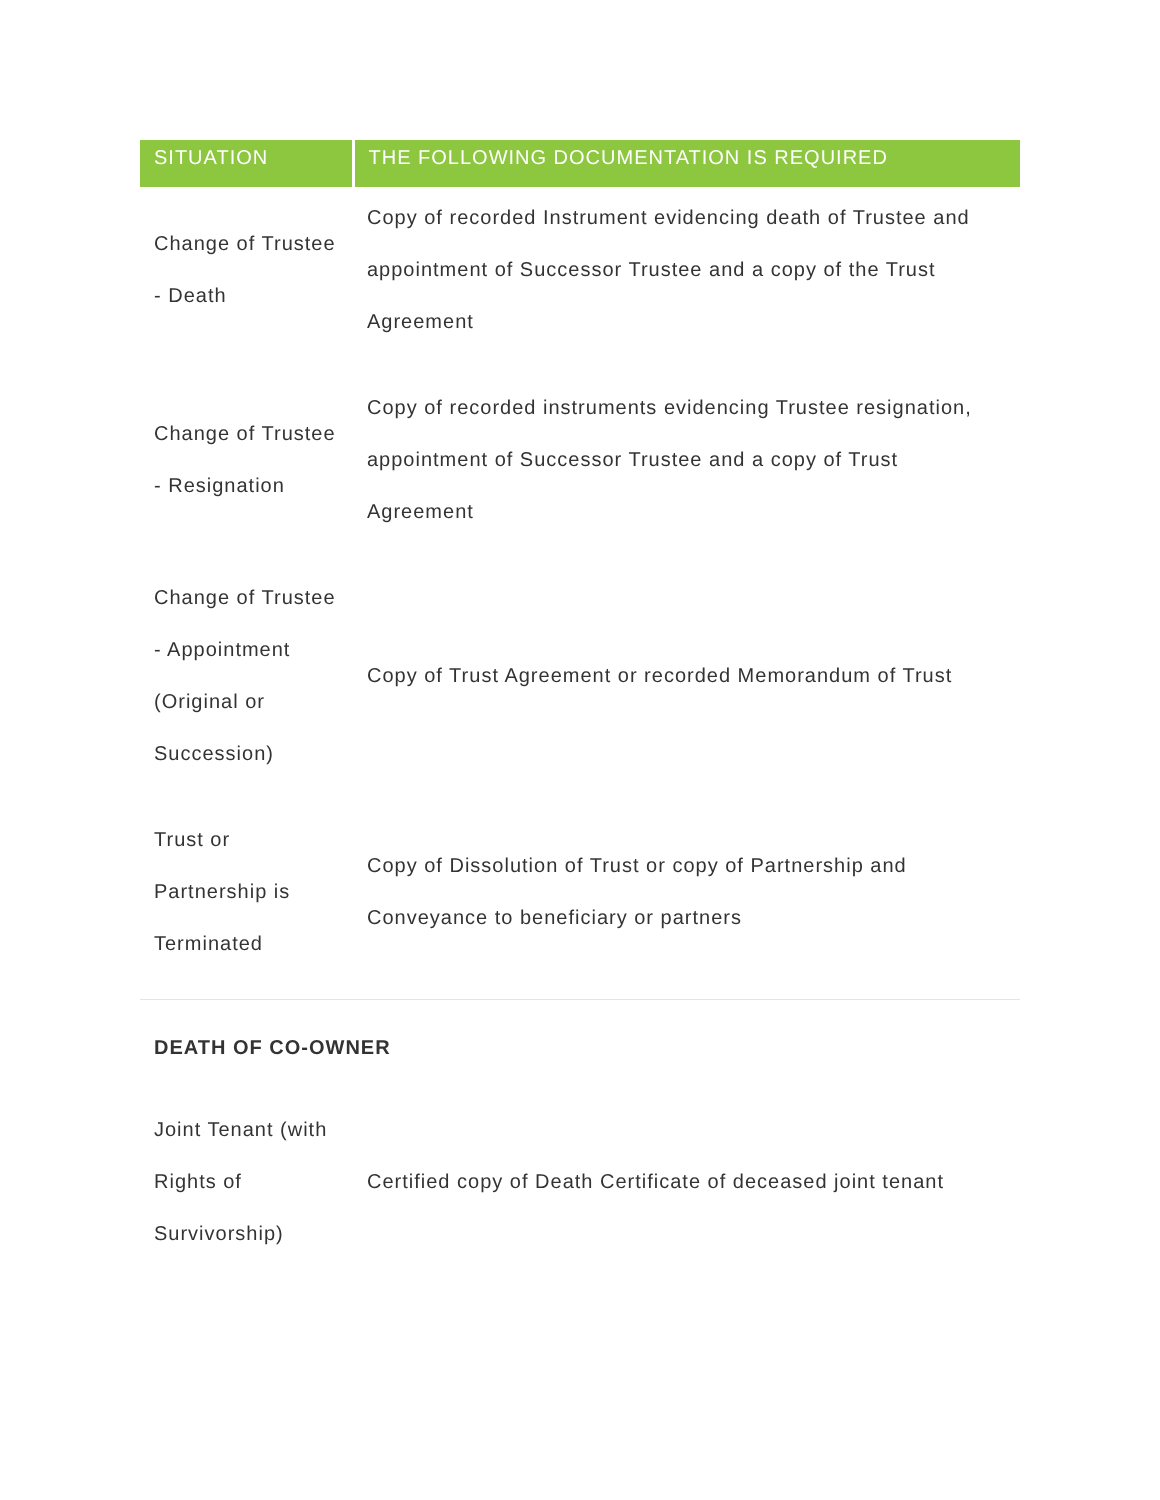| SITUATION | THE FOLLOWING DOCUMENTATION IS REQUIRED |
| --- | --- |
| Change of Trustee - Death | Copy of recorded Instrument evidencing death of Trustee and appointment of Successor Trustee and a copy of the Trust Agreement |
| Change of Trustee - Resignation | Copy of recorded instruments evidencing Trustee resignation, appointment of Successor Trustee and a copy of Trust Agreement |
| Change of Trustee - Appointment (Original or Succession) | Copy of Trust Agreement or recorded Memorandum of Trust |
| Trust or Partnership is Terminated | Copy of Dissolution of Trust or copy of Partnership and Conveyance to beneficiary or partners |
DEATH OF CO-OWNER
| Joint Tenant (with Rights of Survivorship) | Certified copy of Death Certificate of deceased joint tenant |